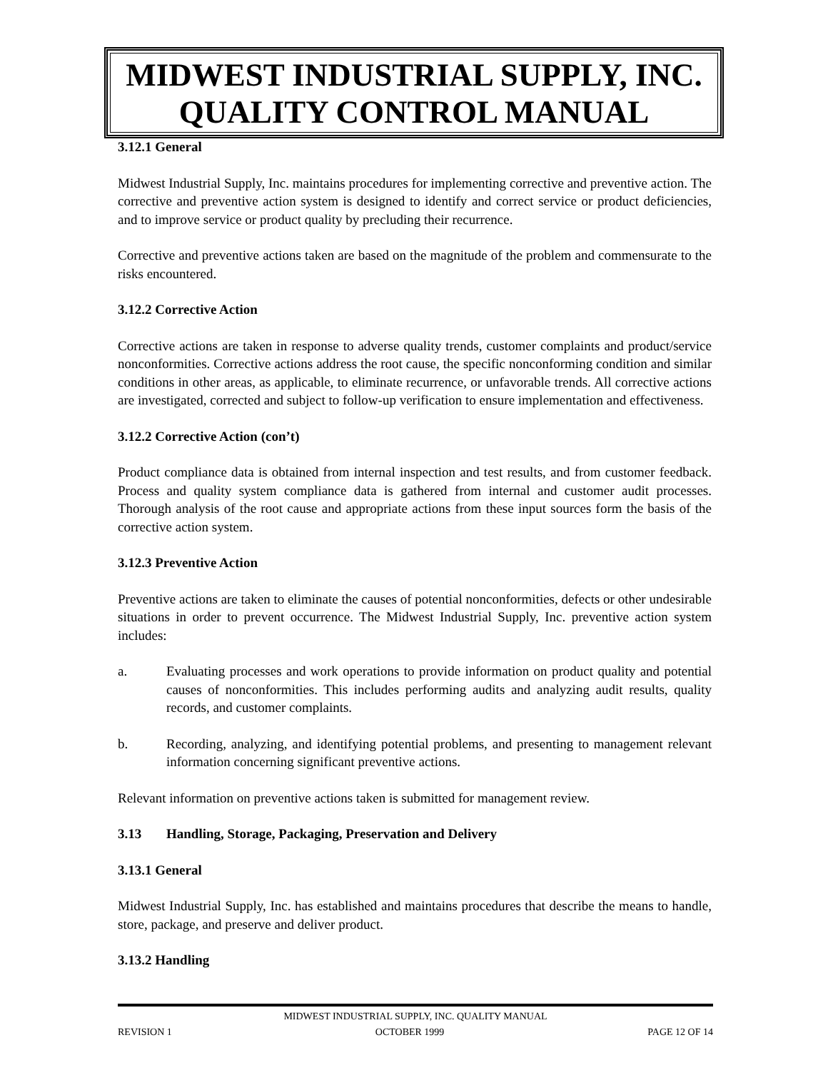MIDWEST INDUSTRIAL SUPPLY, INC.
QUALITY CONTROL MANUAL
3.12.1 General
Midwest Industrial Supply, Inc. maintains procedures for implementing corrective and preventive action. The corrective and preventive action system is designed to identify and correct service or product deficiencies, and to improve service or product quality by precluding their recurrence.
Corrective and preventive actions taken are based on the magnitude of the problem and commensurate to the risks encountered.
3.12.2 Corrective Action
Corrective actions are taken in response to adverse quality trends, customer complaints and product/service nonconformities. Corrective actions address the root cause, the specific nonconforming condition and similar conditions in other areas, as applicable, to eliminate recurrence, or unfavorable trends. All corrective actions are investigated, corrected and subject to follow-up verification to ensure implementation and effectiveness.
3.12.2 Corrective Action (con’t)
Product compliance data is obtained from internal inspection and test results, and from customer feedback. Process and quality system compliance data is gathered from internal and customer audit processes. Thorough analysis of the root cause and appropriate actions from these input sources form the basis of the corrective action system.
3.12.3 Preventive Action
Preventive actions are taken to eliminate the causes of potential nonconformities, defects or other undesirable situations in order to prevent occurrence. The Midwest Industrial Supply, Inc. preventive action system includes:
a. Evaluating processes and work operations to provide information on product quality and potential causes of nonconformities. This includes performing audits and analyzing audit results, quality records, and customer complaints.
b. Recording, analyzing, and identifying potential problems, and presenting to management relevant information concerning significant preventive actions.
Relevant information on preventive actions taken is submitted for management review.
3.13 Handling, Storage, Packaging, Preservation and Delivery
3.13.1 General
Midwest Industrial Supply, Inc. has established and maintains procedures that describe the means to handle, store, package, and preserve and deliver product.
3.13.2 Handling
MIDWEST INDUSTRIAL SUPPLY, INC. QUALITY MANUAL
REVISION 1 OCTOBER 1999 PAGE 12 OF 14